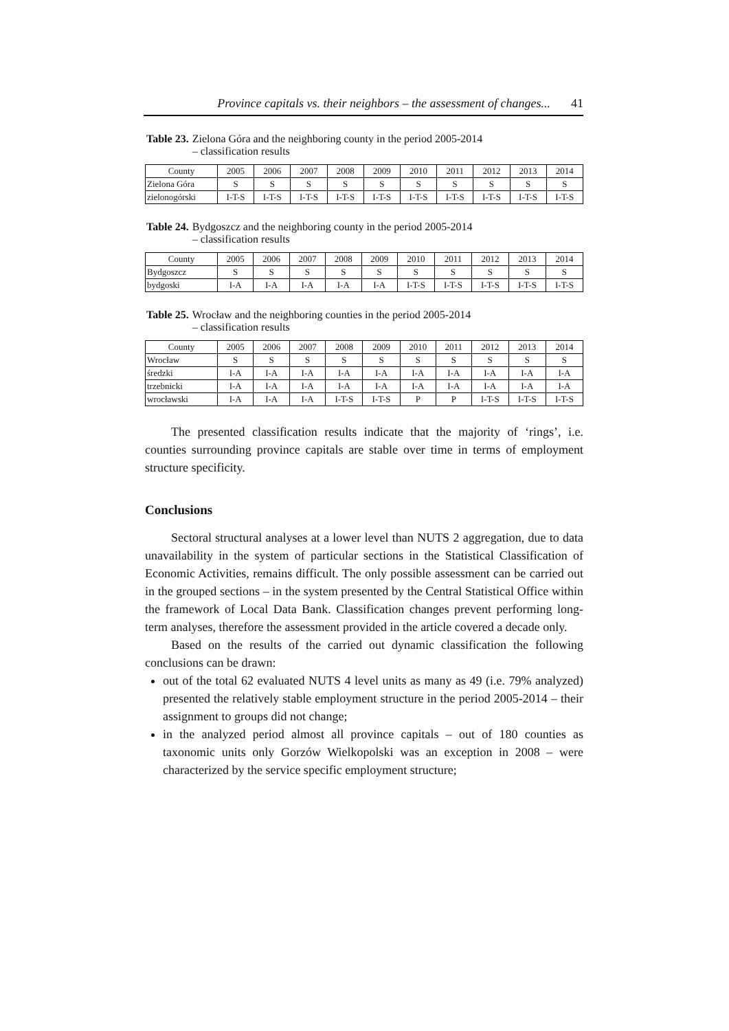Province capitals vs. their neighbors – the assessment of changes... 41
Table 23. Zielona Góra and the neighboring county in the period 2005-2014
– classification results
| County | 2005 | 2006 | 2007 | 2008 | 2009 | 2010 | 2011 | 2012 | 2013 | 2014 |
| --- | --- | --- | --- | --- | --- | --- | --- | --- | --- | --- |
| Zielona Góra | S | S | S | S | S | S | S | S | S | S |
| zielonogórski | I-T-S | I-T-S | I-T-S | I-T-S | I-T-S | I-T-S | I-T-S | I-T-S | I-T-S | I-T-S |
Table 24. Bydgoszcz and the neighboring county in the period 2005-2014
– classification results
| County | 2005 | 2006 | 2007 | 2008 | 2009 | 2010 | 2011 | 2012 | 2013 | 2014 |
| --- | --- | --- | --- | --- | --- | --- | --- | --- | --- | --- |
| Bydgoszcz | S | S | S | S | S | S | S | S | S | S |
| bydgoski | I-A | I-A | I-A | I-A | I-A | I-T-S | I-T-S | I-T-S | I-T-S | I-T-S |
Table 25. Wrocław and the neighboring counties in the period 2005-2014
– classification results
| County | 2005 | 2006 | 2007 | 2008 | 2009 | 2010 | 2011 | 2012 | 2013 | 2014 |
| --- | --- | --- | --- | --- | --- | --- | --- | --- | --- | --- |
| Wrocław | S | S | S | S | S | S | S | S | S | S |
| średzki | I-A | I-A | I-A | I-A | I-A | I-A | I-A | I-A | I-A | I-A |
| trzebnicki | I-A | I-A | I-A | I-A | I-A | I-A | I-A | I-A | I-A | I-A |
| wrocławski | I-A | I-A | I-A | I-T-S | I-T-S | P | P | I-T-S | I-T-S | I-T-S |
The presented classification results indicate that the majority of ‘rings’, i.e. counties surrounding province capitals are stable over time in terms of employment structure specificity.
Conclusions
Sectoral structural analyses at a lower level than NUTS 2 aggregation, due to data unavailability in the system of particular sections in the Statistical Classification of Economic Activities, remains difficult. The only possible assessment can be carried out in the grouped sections – in the system presented by the Central Statistical Office within the framework of Local Data Bank. Classification changes prevent performing long-term analyses, therefore the assessment provided in the article covered a decade only.
Based on the results of the carried out dynamic classification the following conclusions can be drawn:
out of the total 62 evaluated NUTS 4 level units as many as 49 (i.e. 79% analyzed) presented the relatively stable employment structure in the period 2005-2014 – their assignment to groups did not change;
in the analyzed period almost all province capitals – out of 180 counties as taxonomic units only Gorzów Wielkopolski was an exception in 2008 – were characterized by the service specific employment structure;